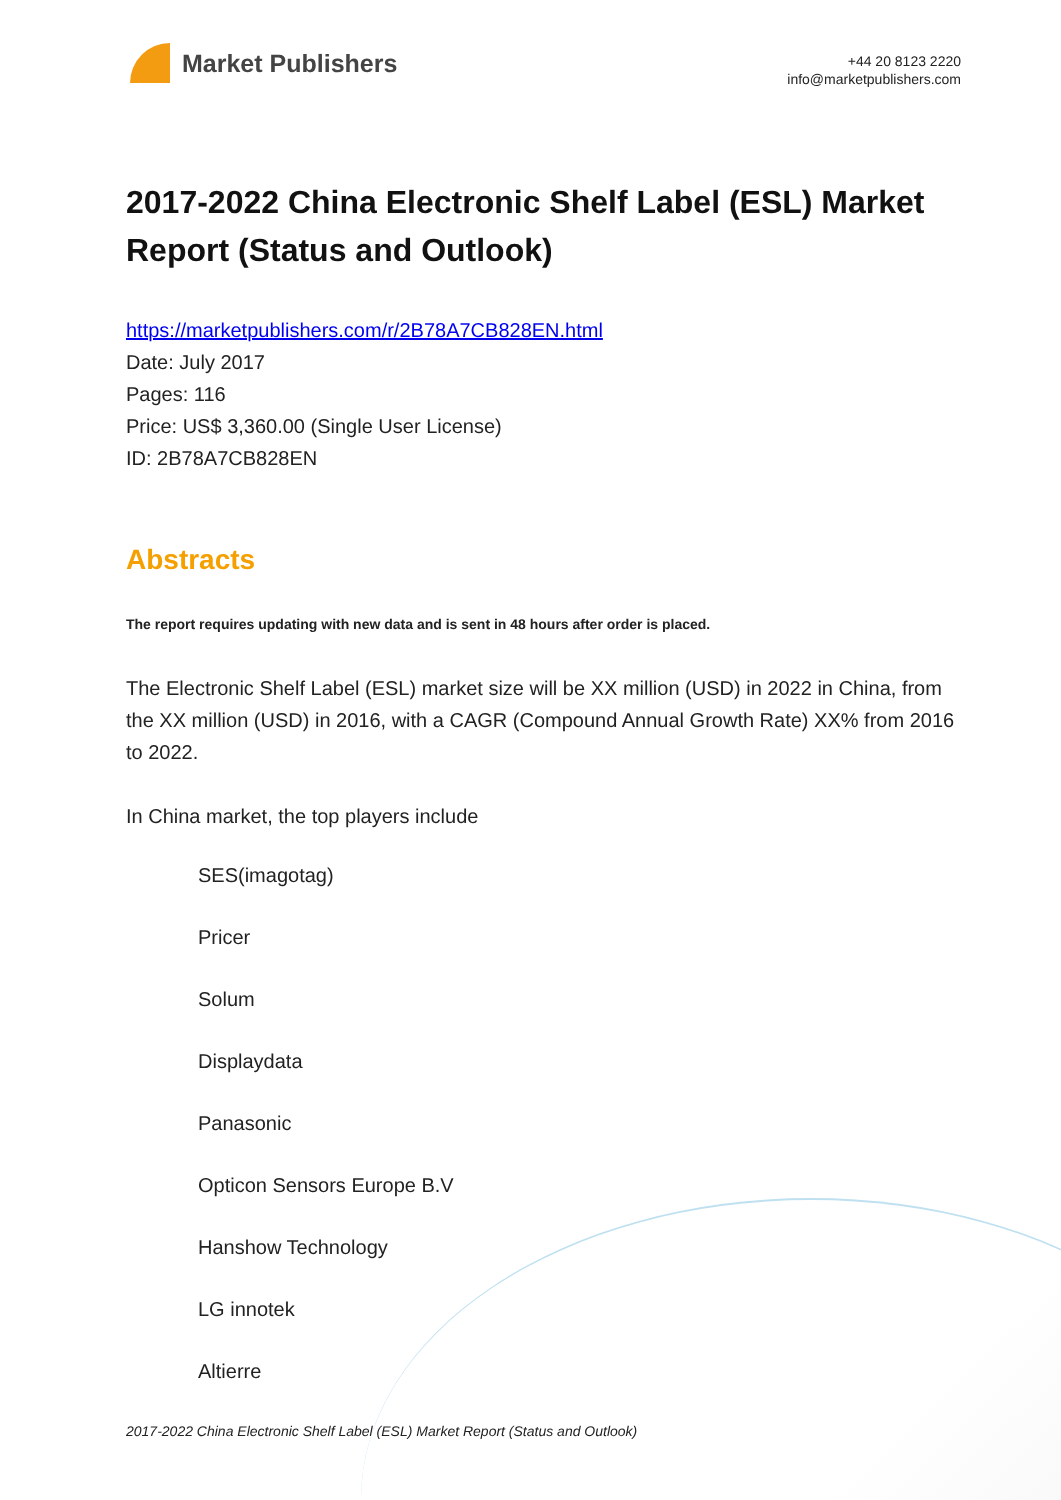Market Publishers
+44 20 8123 2220
info@marketpublishers.com
2017-2022 China Electronic Shelf Label (ESL) Market Report (Status and Outlook)
https://marketpublishers.com/r/2B78A7CB828EN.html
Date: July 2017
Pages: 116
Price: US$ 3,360.00 (Single User License)
ID: 2B78A7CB828EN
Abstracts
The report requires updating with new data and is sent in 48 hours after order is placed.
The Electronic Shelf Label (ESL) market size will be XX million (USD) in 2022 in China, from the XX million (USD) in 2016, with a CAGR (Compound Annual Growth Rate) XX% from 2016 to 2022.
In China market, the top players include
SES(imagotag)
Pricer
Solum
Displaydata
Panasonic
Opticon Sensors Europe B.V
Hanshow Technology
LG innotek
Altierre
2017-2022 China Electronic Shelf Label (ESL) Market Report (Status and Outlook)